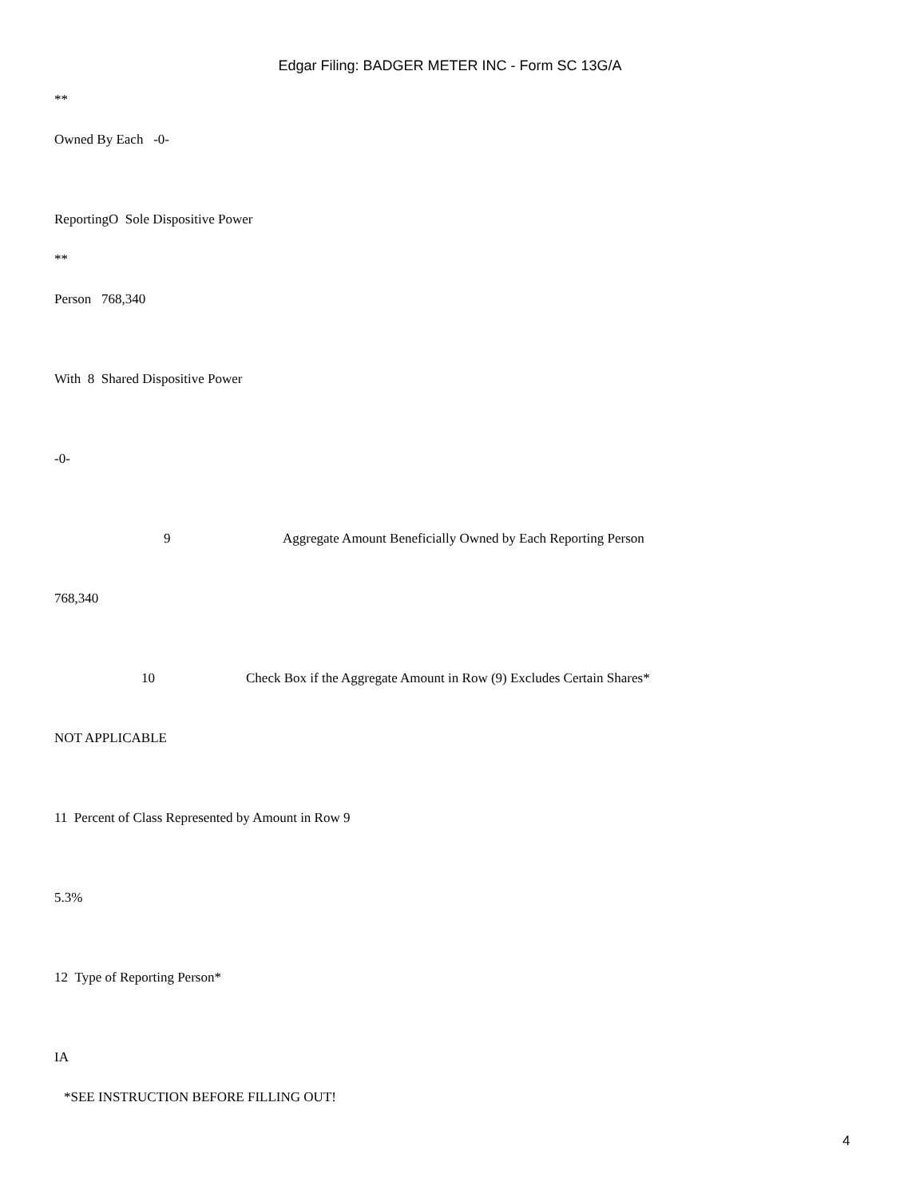Edgar Filing: BADGER METER INC - Form SC 13G/A
**
Owned By Each -0-
ReportingO Sole Dispositive Power
**
Person 768,340
With 8 Shared Dispositive Power
-0-
9
Aggregate Amount Beneficially Owned by Each Reporting Person
768,340
10
Check Box if the Aggregate Amount in Row (9) Excludes Certain Shares*
NOT APPLICABLE
11 Percent of Class Represented by Amount in Row 9
5.3%
12 Type of Reporting Person*
IA
*SEE INSTRUCTION BEFORE FILLING OUT!
4